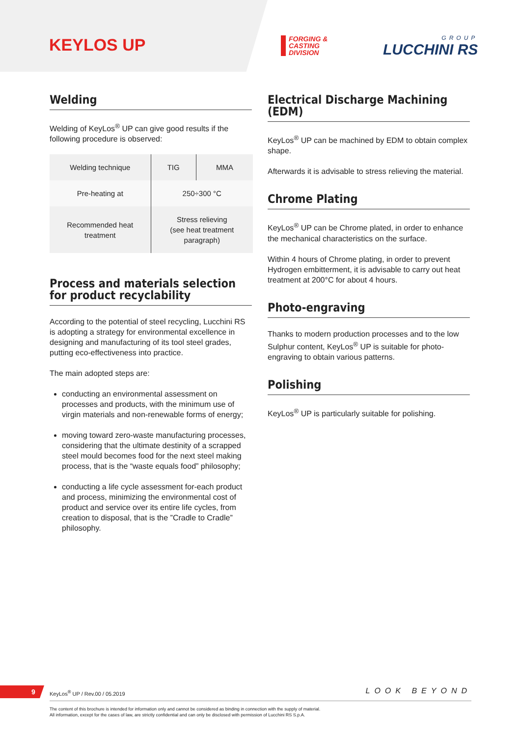KEYLOS UP
FORGING &
CASTING
DIVISION
GROUP
LUCCHINI RS
Welding
Welding of KeyLos<sup>®</sup> UP can give good results if the following procedure is observed:
| Welding technique | TIG | MMA |
| Pre-heating at | 250÷300 °C | |
| Recommended heat treatment | Stress relieving (see heat treatment paragraph) | |
Process and materials selection
for product recyclability
According to the potential of steel recycling, Lucchini RS is adopting a strategy for environmental excellence in designing and manufacturing of its tool steel grades, putting eco-effectiveness into practice.
The main adopted steps are:
conducting an environmental assessment on processes and products, with the minimum use of virgin materials and non-renewable forms of energy;
moving toward zero-waste manufacturing processes, considering that the ultimate destinity of a scrapped steel mould becomes food for the next steel making process, that is the “waste equals food” philosophy;
conducting a life cycle assessment for-each product and process, minimizing the environmental cost of product and service over its entire life cycles, from creation to disposal, that is the ”Cradle to Cradle” philosophy.
Electrical Discharge Machining (EDM)
KeyLos<sup>®</sup> UP can be machined by EDM to obtain complex shape.
Afterwards it is advisable to stress relieving the material.
Chrome Plating
KeyLos<sup>®</sup> UP can be Chrome plated, in order to enhance the mechanical characteristics on the surface.
Within 4 hours of Chrome plating, in order to prevent Hydrogen embitterment, it is advisable to carry out heat treatment at 200°C for about 4 hours.
Photo-engraving
Thanks to modern production processes and to the low Sulphur content, KeyLos<sup>®</sup> UP is suitable for photo-engraving to obtain various patterns.
Polishing
KeyLos<sup>®</sup> UP is particularly suitable for polishing.
9 KeyLos<sup>®</sup> UP / Rev.00 / 05.2019 LOOK BEYOND
The content of this brochure is intended for information only and cannot be considered as binding in connection with the supply of material.
All information, except for the cases of law, are strictly confidential and can only be disclosed with permission of Lucchini RS S.p.A.